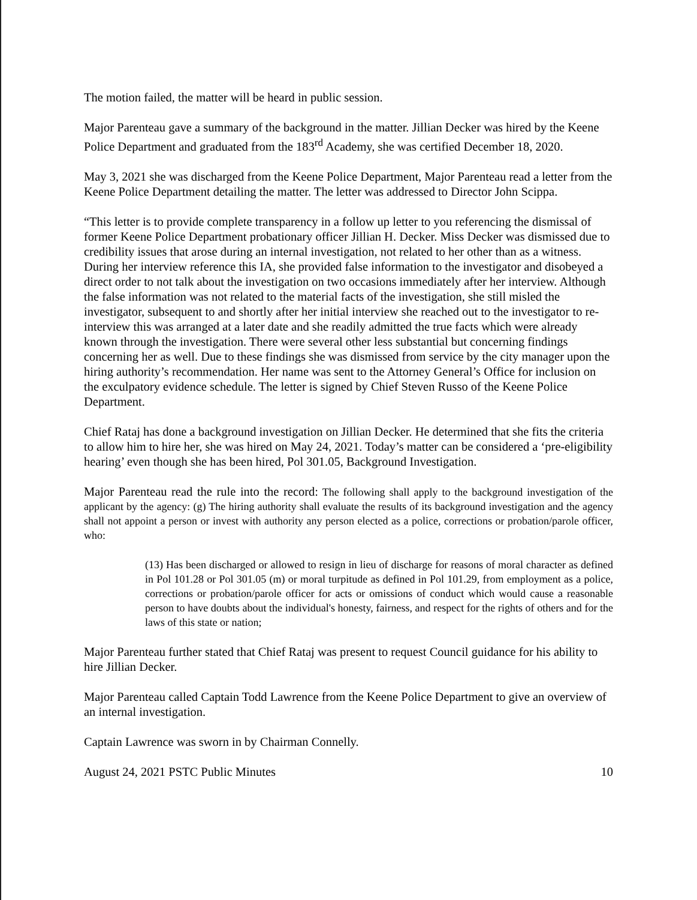The motion failed, the matter will be heard in public session.
Major Parenteau gave a summary of the background in the matter. Jillian Decker was hired by the Keene Police Department and graduated from the 183<sup>rd</sup> Academy, she was certified December 18, 2020.
May 3, 2021 she was discharged from the Keene Police Department, Major Parenteau read a letter from the Keene Police Department detailing the matter. The letter was addressed to Director John Scippa.
“This letter is to provide complete transparency in a follow up letter to you referencing the dismissal of former Keene Police Department probationary officer Jillian H. Decker. Miss Decker was dismissed due to credibility issues that arose during an internal investigation, not related to her other than as a witness. During her interview reference this IA, she provided false information to the investigator and disobeyed a direct order to not talk about the investigation on two occasions immediately after her interview. Although the false information was not related to the material facts of the investigation, she still misled the investigator, subsequent to and shortly after her initial interview she reached out to the investigator to re-interview this was arranged at a later date and she readily admitted the true facts which were already known through the investigation. There were several other less substantial but concerning findings concerning her as well. Due to these findings she was dismissed from service by the city manager upon the hiring authority’s recommendation. Her name was sent to the Attorney General’s Office for inclusion on the exculpatory evidence schedule. The letter is signed by Chief Steven Russo of the Keene Police Department.
Chief Rataj has done a background investigation on Jillian Decker. He determined that she fits the criteria to allow him to hire her, she was hired on May 24, 2021. Today’s matter can be considered a ‘pre-eligibility hearing’ even though she has been hired, Pol 301.05, Background Investigation.
Major Parenteau read the rule into the record: The following shall apply to the background investigation of the applicant by the agency: (g) The hiring authority shall evaluate the results of its background investigation and the agency shall not appoint a person or invest with authority any person elected as a police, corrections or probation/parole officer, who:
(13) Has been discharged or allowed to resign in lieu of discharge for reasons of moral character as defined in Pol 101.28 or Pol 301.05 (m) or moral turpitude as defined in Pol 101.29, from employment as a police, corrections or probation/parole officer for acts or omissions of conduct which would cause a reasonable person to have doubts about the individual's honesty, fairness, and respect for the rights of others and for the laws of this state or nation;
Major Parenteau further stated that Chief Rataj was present to request Council guidance for his ability to hire Jillian Decker.
Major Parenteau called Captain Todd Lawrence from the Keene Police Department to give an overview of an internal investigation.
Captain Lawrence was sworn in by Chairman Connelly.
August 24, 2021 PSTC Public Minutes 10